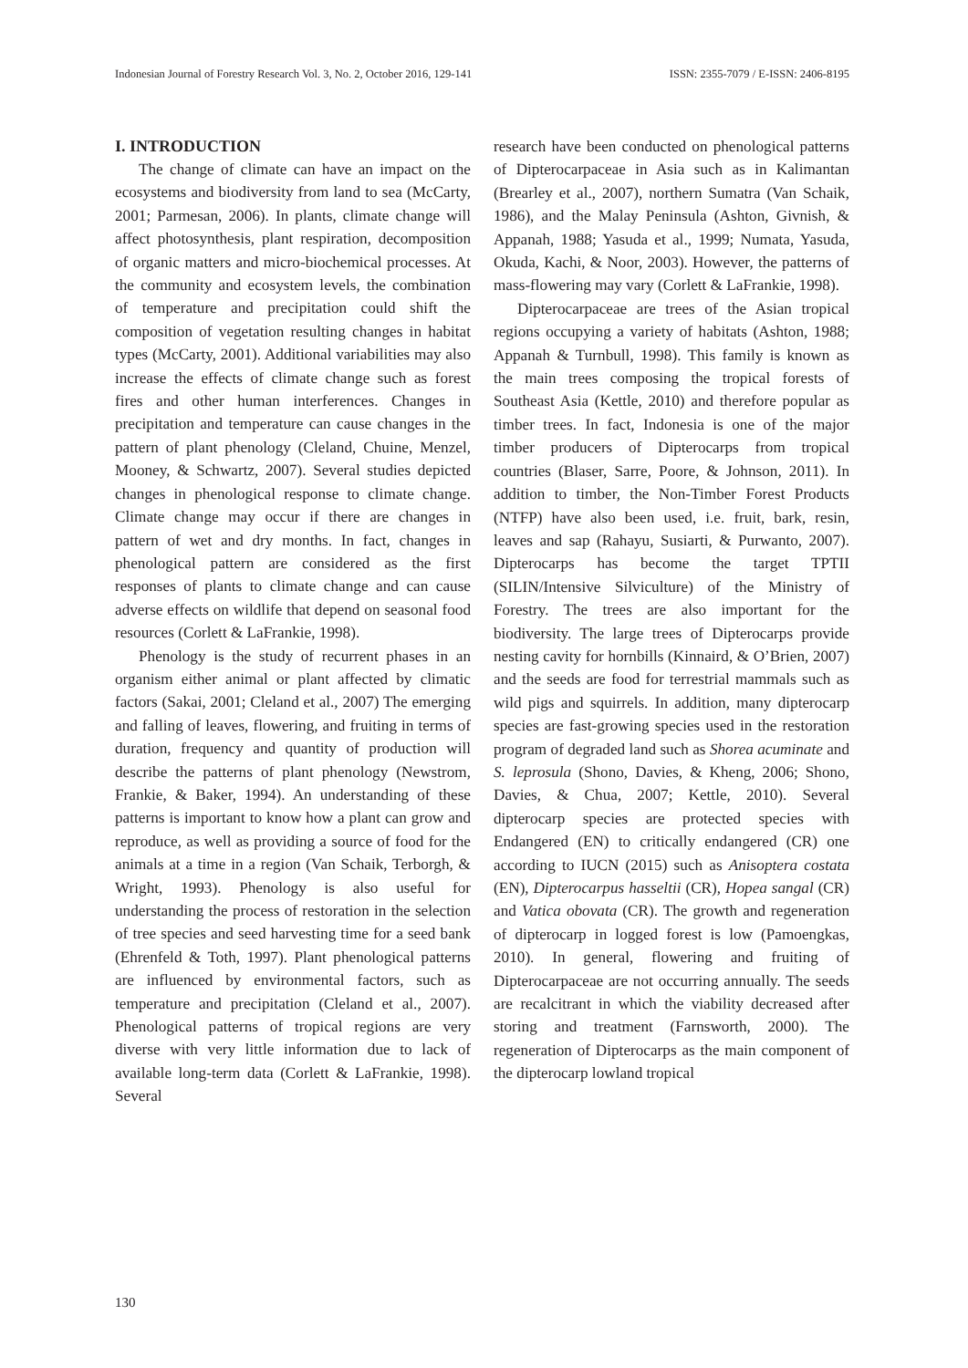Indonesian Journal of Forestry Research Vol. 3, No. 2, October 2016, 129-141 ISSN: 2355-7079 / E-ISSN: 2406-8195
I. INTRODUCTION
The change of climate can have an impact on the ecosystems and biodiversity from land to sea (McCarty, 2001; Parmesan, 2006). In plants, climate change will affect photosynthesis, plant respiration, decomposition of organic matters and micro-biochemical processes. At the community and ecosystem levels, the combination of temperature and precipitation could shift the composition of vegetation resulting changes in habitat types (McCarty, 2001). Additional variabilities may also increase the effects of climate change such as forest fires and other human interferences. Changes in precipitation and temperature can cause changes in the pattern of plant phenology (Cleland, Chuine, Menzel, Mooney, & Schwartz, 2007). Several studies depicted changes in phenological response to climate change. Climate change may occur if there are changes in pattern of wet and dry months. In fact, changes in phenological pattern are considered as the first responses of plants to climate change and can cause adverse effects on wildlife that depend on seasonal food resources (Corlett & LaFrankie, 1998).
Phenology is the study of recurrent phases in an organism either animal or plant affected by climatic factors (Sakai, 2001; Cleland et al., 2007) The emerging and falling of leaves, flowering, and fruiting in terms of duration, frequency and quantity of production will describe the patterns of plant phenology (Newstrom, Frankie, & Baker, 1994). An understanding of these patterns is important to know how a plant can grow and reproduce, as well as providing a source of food for the animals at a time in a region (Van Schaik, Terborgh, & Wright, 1993). Phenology is also useful for understanding the process of restoration in the selection of tree species and seed harvesting time for a seed bank (Ehrenfeld & Toth, 1997). Plant phenological patterns are influenced by environmental factors, such as temperature and precipitation (Cleland et al., 2007). Phenological patterns of tropical regions are very diverse with very little information due to lack of available long-term data (Corlett & LaFrankie, 1998). Several
research have been conducted on phenological patterns of Dipterocarpaceae in Asia such as in Kalimantan (Brearley et al., 2007), northern Sumatra (Van Schaik, 1986), and the Malay Peninsula (Ashton, Givnish, & Appanah, 1988; Yasuda et al., 1999; Numata, Yasuda, Okuda, Kachi, & Noor, 2003). However, the patterns of mass-flowering may vary (Corlett & LaFrankie, 1998).
Dipterocarpaceae are trees of the Asian tropical regions occupying a variety of habitats (Ashton, 1988; Appanah & Turnbull, 1998). This family is known as the main trees composing the tropical forests of Southeast Asia (Kettle, 2010) and therefore popular as timber trees. In fact, Indonesia is one of the major timber producers of Dipterocarps from tropical countries (Blaser, Sarre, Poore, & Johnson, 2011). In addition to timber, the Non-Timber Forest Products (NTFP) have also been used, i.e. fruit, bark, resin, leaves and sap (Rahayu, Susiarti, & Purwanto, 2007). Dipterocarps has become the target TPTII (SILIN/Intensive Silviculture) of the Ministry of Forestry. The trees are also important for the biodiversity. The large trees of Dipterocarps provide nesting cavity for hornbills (Kinnaird, & O’Brien, 2007) and the seeds are food for terrestrial mammals such as wild pigs and squirrels. In addition, many dipterocarp species are fast-growing species used in the restoration program of degraded land such as Shorea acuminate and S. leprosula (Shono, Davies, & Kheng, 2006; Shono, Davies, & Chua, 2007; Kettle, 2010). Several dipterocarp species are protected species with Endangered (EN) to critically endangered (CR) one according to IUCN (2015) such as Anisoptera costata (EN), Dipterocarpus hasseltii (CR), Hopea sangal (CR) and Vatica obovata (CR). The growth and regeneration of dipterocarp in logged forest is low (Pamoengkas, 2010). In general, flowering and fruiting of Dipterocarpaceae are not occurring annually. The seeds are recalcitrant in which the viability decreased after storing and treatment (Farnsworth, 2000). The regeneration of Dipterocarps as the main component of the dipterocarp lowland tropical
130